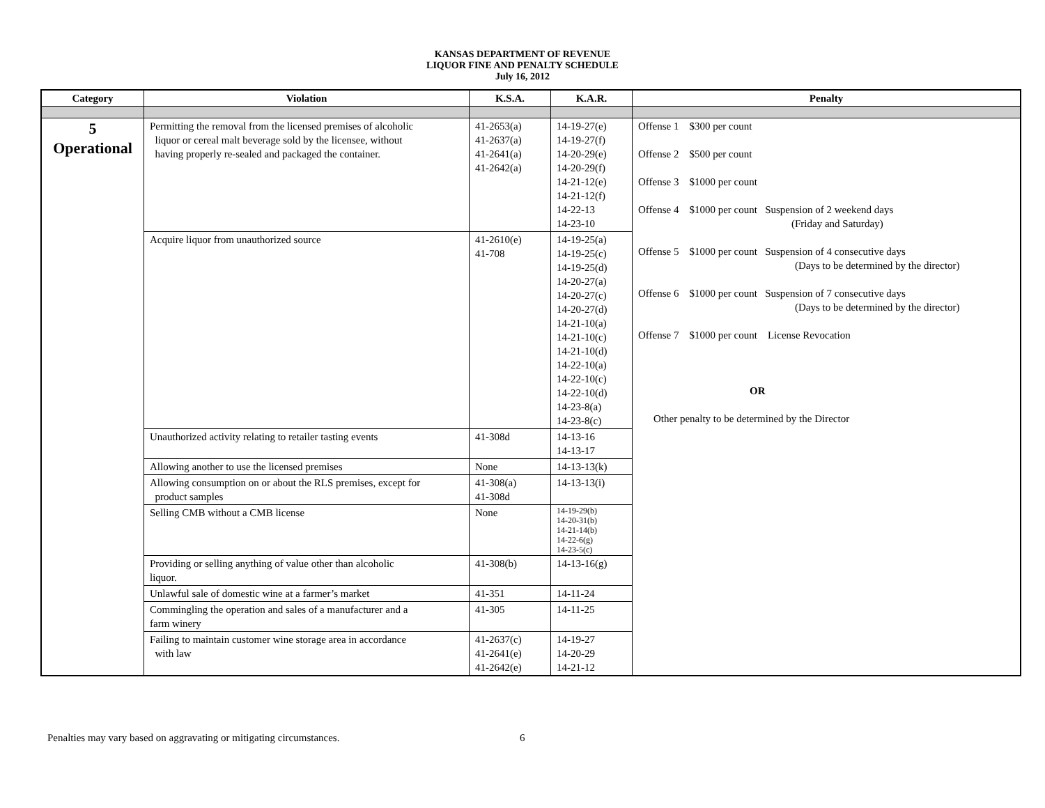KANSAS DEPARTMENT OF REVENUE
LIQUOR FINE AND PENALTY SCHEDULE
July 16, 2012
| Category | Violation | K.S.A. | K.A.R. | Penalty |
| --- | --- | --- | --- | --- |
| 5 Operational | Permitting the removal from the licensed premises of alcoholic liquor or cereal malt beverage sold by the licensee, without having properly re-sealed and packaged the container. | 41-2653(a) 41-2637(a) 41-2641(a) 41-2642(a) | 14-19-27(e) 14-19-27(f) 14-20-29(e) 14-20-29(f) 14-21-12(e) 14-21-12(f) 14-22-13 14-23-10 | Offense 1 $300 per count Offense 2 $500 per count Offense 3 $1000 per count Offense 4 $1000 per count Suspension of 2 weekend days (Friday and Saturday) Offense 5 $1000 per count Suspension of 4 consecutive days (Days to be determined by the director) Offense 6 $1000 per count Suspension of 7 consecutive days (Days to be determined by the director) Offense 7 $1000 per count License Revocation OR Other penalty to be determined by the Director |
| | Acquire liquor from unauthorized source | 41-2610(e) 41-708 | 14-19-25(a) 14-19-25(c) 14-19-25(d) 14-20-27(a) 14-20-27(c) 14-20-27(d) 14-21-10(a) 14-21-10(c) 14-21-10(d) 14-22-10(a) 14-22-10(c) 14-22-10(d) 14-23-8(a) 14-23-8(c) | |
| | Unauthorized activity relating to retailer tasting events | 41-308d | 14-13-16 14-13-17 | |
| | Allowing another to use the licensed premises | None | 14-13-13(k) | |
| | Allowing consumption on or about the RLS premises, except for product samples | 41-308(a) 41-308d | 14-13-13(i) | |
| | Selling CMB without a CMB license | None | 14-19-29(b) 14-20-31(b) 14-21-14(b) 14-22-6(g) 14-23-5(c) | |
| | Providing or selling anything of value other than alcoholic liquor. | 41-308(b) | 14-13-16(g) | |
| | Unlawful sale of domestic wine at a farmer’s market | 41-351 | 14-11-24 | |
| | Commingling the operation and sales of a manufacturer and a farm winery | 41-305 | 14-11-25 | |
| | Failing to maintain customer wine storage area in accordance with law | 41-2637(c) 41-2641(e) 41-2642(e) | 14-19-27 14-20-29 14-21-12 | |
Penalties may vary based on aggravating or mitigating circumstances. 6